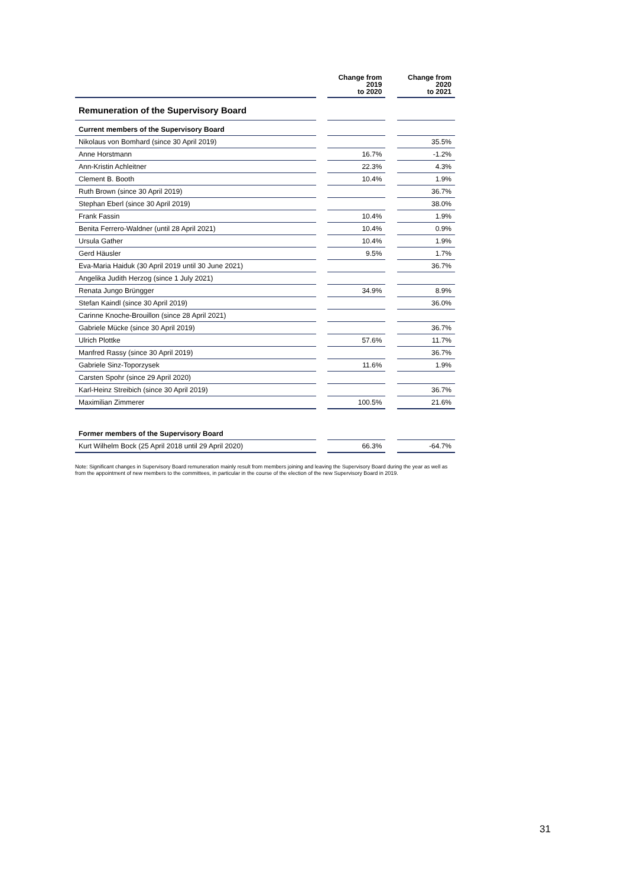| | | Change from 2019 to 2020 | | Change from 2020 to 2021 |
| Remuneration of the Supervisory Board | | | | |
| Current members of the Supervisory Board | | | | |
| Nikolaus von Bomhard (since 30 April 2019) | | | | 35.5% |
| Anne Horstmann | | 16.7% | | -1.2% |
| Ann-Kristin Achleitner | | 22.3% | | 4.3% |
| Clement B. Booth | | 10.4% | | 1.9% |
| Ruth Brown (since 30 April 2019) | | | | 36.7% |
| Stephan Eberl (since 30 April 2019) | | | | 38.0% |
| Frank Fassin | | 10.4% | | 1.9% |
| Benita Ferrero-Waldner (until 28 April 2021) | | 10.4% | | 0.9% |
| Ursula Gather | | 10.4% | | 1.9% |
| Gerd Häusler | | 9.5% | | 1.7% |
| Eva-Maria Haiduk (30 April 2019 until 30 June 2021) | | | | 36.7% |
| Angelika Judith Herzog (since 1 July 2021) | | | | |
| Renata Jungo Brüngger | | 34.9% | | 8.9% |
| Stefan Kaindl (since 30 April 2019) | | | | 36.0% |
| Carinne Knoche-Brouillon (since 28 April 2021) | | | | |
| Gabriele Mücke (since 30 April 2019) | | | | 36.7% |
| Ulrich Plottke | | 57.6% | | 11.7% |
| Manfred Rassy (since 30 April 2019) | | | | 36.7% |
| Gabriele Sinz-Toporzysek | | 11.6% | | 1.9% |
| Carsten Spohr (since 29 April 2020) | | | | |
| Karl-Heinz Streibich (since 30 April 2019) | | | | 36.7% |
| Maximilian Zimmerer | | 100.5% | | 21.6% |
| Former members of the Supervisory Board | | | | |
| Kurt Wilhelm Bock (25 April 2018 until 29 April 2020) | | 66.3% | | -64.7% |
Note: Significant changes in Supervisory Board remuneration mainly result from members joining and leaving the Supervisory Board during the year as well as from the appointment of new members to the committees, in particular in the course of the election of the new Supervisory Board in 2019.
31